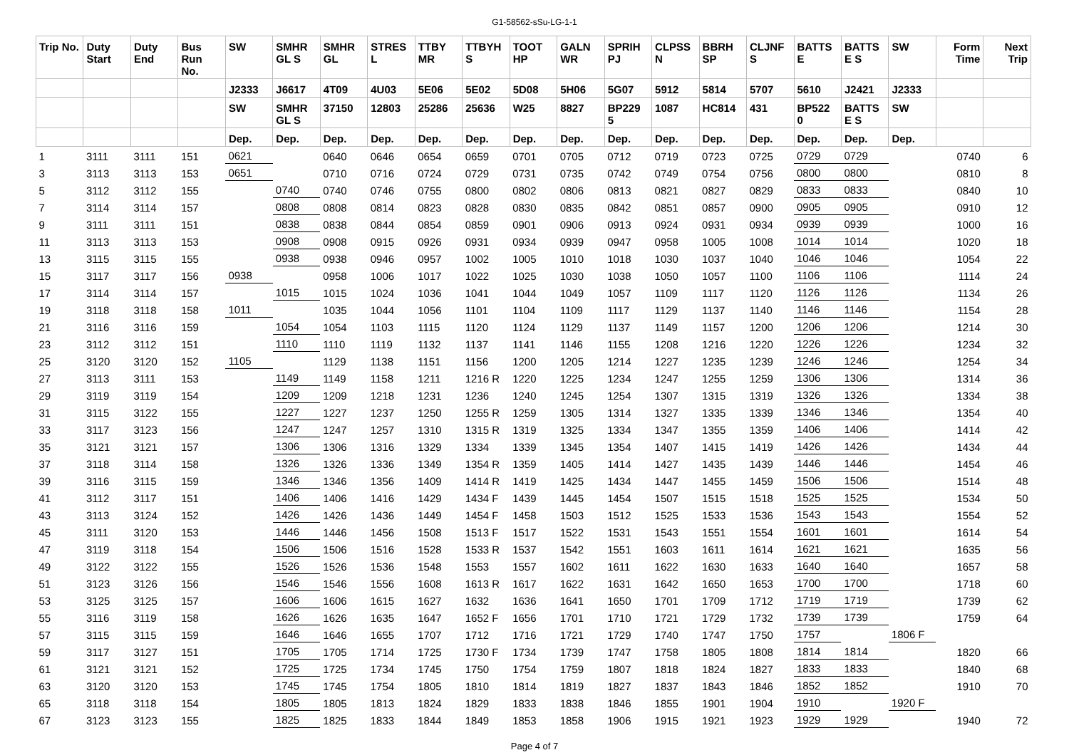G1-58562-sSu-LG-1-1
| Trip No. | Duty Start | Duty End | Bus Run No. | SW | SMHR GL S | SMHR GL | STRES L | TTBY MR | TTBYH S | TOOT HP | GALN WR | SPRIH PJ | CLPSS N | BBRH SP | CLJNF S | BATTS E | BATTS E S | SW | Form Time | Next Trip |
| --- | --- | --- | --- | --- | --- | --- | --- | --- | --- | --- | --- | --- | --- | --- | --- | --- | --- | --- | --- | --- |
| | | | | J2333 | J6617 | 4T09 | 4U03 | 5E06 | 5E02 | 5D08 | 5H06 | 5G07 | 5912 | 5814 | 5707 | 5610 | J2421 | J2333 | | |
| | | | | SW | SMHR GL S | 37150 | 12803 | 25286 | 25636 | W25 | 8827 | BP229 5 | 1087 | HC814 | 431 | BP522 0 | BATTS E S | SW | | |
| | | | | Dep. | Dep. | Dep. | Dep. | Dep. | Dep. | Dep. | Dep. | Dep. | Dep. | Dep. | Dep. | Dep. | Dep. | Dep. | | |
| 1 | 3111 | 3111 | 151 | 0621 | | 0640 | 0646 | 0654 | 0659 | 0701 | 0705 | 0712 | 0719 | 0723 | 0725 | 0729 | 0729 | | 0740 | 6 |
| 3 | 3113 | 3113 | 153 | 0651 | | 0710 | 0716 | 0724 | 0729 | 0731 | 0735 | 0742 | 0749 | 0754 | 0756 | 0800 | 0800 | | 0810 | 8 |
| 5 | 3112 | 3112 | 155 | | 0740 | 0740 | 0746 | 0755 | 0800 | 0802 | 0806 | 0813 | 0821 | 0827 | 0829 | 0833 | 0833 | | 0840 | 10 |
| 7 | 3114 | 3114 | 157 | | 0808 | 0808 | 0814 | 0823 | 0828 | 0830 | 0835 | 0842 | 0851 | 0857 | 0900 | 0905 | 0905 | | 0910 | 12 |
| 9 | 3111 | 3111 | 151 | | 0838 | 0838 | 0844 | 0854 | 0859 | 0901 | 0906 | 0913 | 0924 | 0931 | 0934 | 0939 | 0939 | | 1000 | 16 |
| 11 | 3113 | 3113 | 153 | | 0908 | 0908 | 0915 | 0926 | 0931 | 0934 | 0939 | 0947 | 0958 | 1005 | 1008 | 1014 | 1014 | | 1020 | 18 |
| 13 | 3115 | 3115 | 155 | | 0938 | 0938 | 0946 | 0957 | 1002 | 1005 | 1010 | 1018 | 1030 | 1037 | 1040 | 1046 | 1046 | | 1054 | 22 |
| 15 | 3117 | 3117 | 156 | 0938 | | 0958 | 1006 | 1017 | 1022 | 1025 | 1030 | 1038 | 1050 | 1057 | 1100 | 1106 | 1106 | | 1114 | 24 |
| 17 | 3114 | 3114 | 157 | | 1015 | 1015 | 1024 | 1036 | 1041 | 1044 | 1049 | 1057 | 1109 | 1117 | 1120 | 1126 | 1126 | | 1134 | 26 |
| 19 | 3118 | 3118 | 158 | 1011 | | 1035 | 1044 | 1056 | 1101 | 1104 | 1109 | 1117 | 1129 | 1137 | 1140 | 1146 | 1146 | | 1154 | 28 |
| 21 | 3116 | 3116 | 159 | | 1054 | 1054 | 1103 | 1115 | 1120 | 1124 | 1129 | 1137 | 1149 | 1157 | 1200 | 1206 | 1206 | | 1214 | 30 |
| 23 | 3112 | 3112 | 151 | | 1110 | 1110 | 1119 | 1132 | 1137 | 1141 | 1146 | 1155 | 1208 | 1216 | 1220 | 1226 | 1226 | | 1234 | 32 |
| 25 | 3120 | 3120 | 152 | 1105 | | 1129 | 1138 | 1151 | 1156 | 1200 | 1205 | 1214 | 1227 | 1235 | 1239 | 1246 | 1246 | | 1254 | 34 |
| 27 | 3113 | 3111 | 153 | | 1149 | 1149 | 1158 | 1211 | 1216 R | 1220 | 1225 | 1234 | 1247 | 1255 | 1259 | 1306 | 1306 | | 1314 | 36 |
| 29 | 3119 | 3119 | 154 | | 1209 | 1209 | 1218 | 1231 | 1236 | 1240 | 1245 | 1254 | 1307 | 1315 | 1319 | 1326 | 1326 | | 1334 | 38 |
| 31 | 3115 | 3122 | 155 | | 1227 | 1227 | 1237 | 1250 | 1255 R | 1259 | 1305 | 1314 | 1327 | 1335 | 1339 | 1346 | 1346 | | 1354 | 40 |
| 33 | 3117 | 3123 | 156 | | 1247 | 1247 | 1257 | 1310 | 1315 R | 1319 | 1325 | 1334 | 1347 | 1355 | 1359 | 1406 | 1406 | | 1414 | 42 |
| 35 | 3121 | 3121 | 157 | | 1306 | 1306 | 1316 | 1329 | 1334 | 1339 | 1345 | 1354 | 1407 | 1415 | 1419 | 1426 | 1426 | | 1434 | 44 |
| 37 | 3118 | 3114 | 158 | | 1326 | 1326 | 1336 | 1349 | 1354 R | 1359 | 1405 | 1414 | 1427 | 1435 | 1439 | 1446 | 1446 | | 1454 | 46 |
| 39 | 3116 | 3115 | 159 | | 1346 | 1346 | 1356 | 1409 | 1414 R | 1419 | 1425 | 1434 | 1447 | 1455 | 1459 | 1506 | 1506 | | 1514 | 48 |
| 41 | 3112 | 3117 | 151 | | 1406 | 1406 | 1416 | 1429 | 1434 F | 1439 | 1445 | 1454 | 1507 | 1515 | 1518 | 1525 | 1525 | | 1534 | 50 |
| 43 | 3113 | 3124 | 152 | | 1426 | 1426 | 1436 | 1449 | 1454 F | 1458 | 1503 | 1512 | 1525 | 1533 | 1536 | 1543 | 1543 | | 1554 | 52 |
| 45 | 3111 | 3120 | 153 | | 1446 | 1446 | 1456 | 1508 | 1513 F | 1517 | 1522 | 1531 | 1543 | 1551 | 1554 | 1601 | 1601 | | 1614 | 54 |
| 47 | 3119 | 3118 | 154 | | 1506 | 1506 | 1516 | 1528 | 1533 R | 1537 | 1542 | 1551 | 1603 | 1611 | 1614 | 1621 | 1621 | | 1635 | 56 |
| 49 | 3122 | 3122 | 155 | | 1526 | 1526 | 1536 | 1548 | 1553 | 1557 | 1602 | 1611 | 1622 | 1630 | 1633 | 1640 | 1640 | | 1657 | 58 |
| 51 | 3123 | 3126 | 156 | | 1546 | 1546 | 1556 | 1608 | 1613 R | 1617 | 1622 | 1631 | 1642 | 1650 | 1653 | 1700 | 1700 | | 1718 | 60 |
| 53 | 3125 | 3125 | 157 | | 1606 | 1606 | 1615 | 1627 | 1632 | 1636 | 1641 | 1650 | 1701 | 1709 | 1712 | 1719 | 1719 | | 1739 | 62 |
| 55 | 3116 | 3119 | 158 | | 1626 | 1626 | 1635 | 1647 | 1652 F | 1656 | 1701 | 1710 | 1721 | 1729 | 1732 | 1739 | 1739 | | 1759 | 64 |
| 57 | 3115 | 3115 | 159 | | 1646 | 1646 | 1655 | 1707 | 1712 | 1716 | 1721 | 1729 | 1740 | 1747 | 1750 | 1757 | | 1806 F | | |
| 59 | 3117 | 3127 | 151 | | 1705 | 1705 | 1714 | 1725 | 1730 F | 1734 | 1739 | 1747 | 1758 | 1805 | 1808 | 1814 | 1814 | | 1820 | 66 |
| 61 | 3121 | 3121 | 152 | | 1725 | 1725 | 1734 | 1745 | 1750 | 1754 | 1759 | 1807 | 1818 | 1824 | 1827 | 1833 | 1833 | | 1840 | 68 |
| 63 | 3120 | 3120 | 153 | | 1745 | 1745 | 1754 | 1805 | 1810 | 1814 | 1819 | 1827 | 1837 | 1843 | 1846 | 1852 | 1852 | | 1910 | 70 |
| 65 | 3118 | 3118 | 154 | | 1805 | 1805 | 1813 | 1824 | 1829 | 1833 | 1838 | 1846 | 1855 | 1901 | 1904 | 1910 | | 1920 F | | |
| 67 | 3123 | 3123 | 155 | | 1825 | 1825 | 1833 | 1844 | 1849 | 1853 | 1858 | 1906 | 1915 | 1921 | 1923 | 1929 | 1929 | | 1940 | 72 |
Page 4 of 7